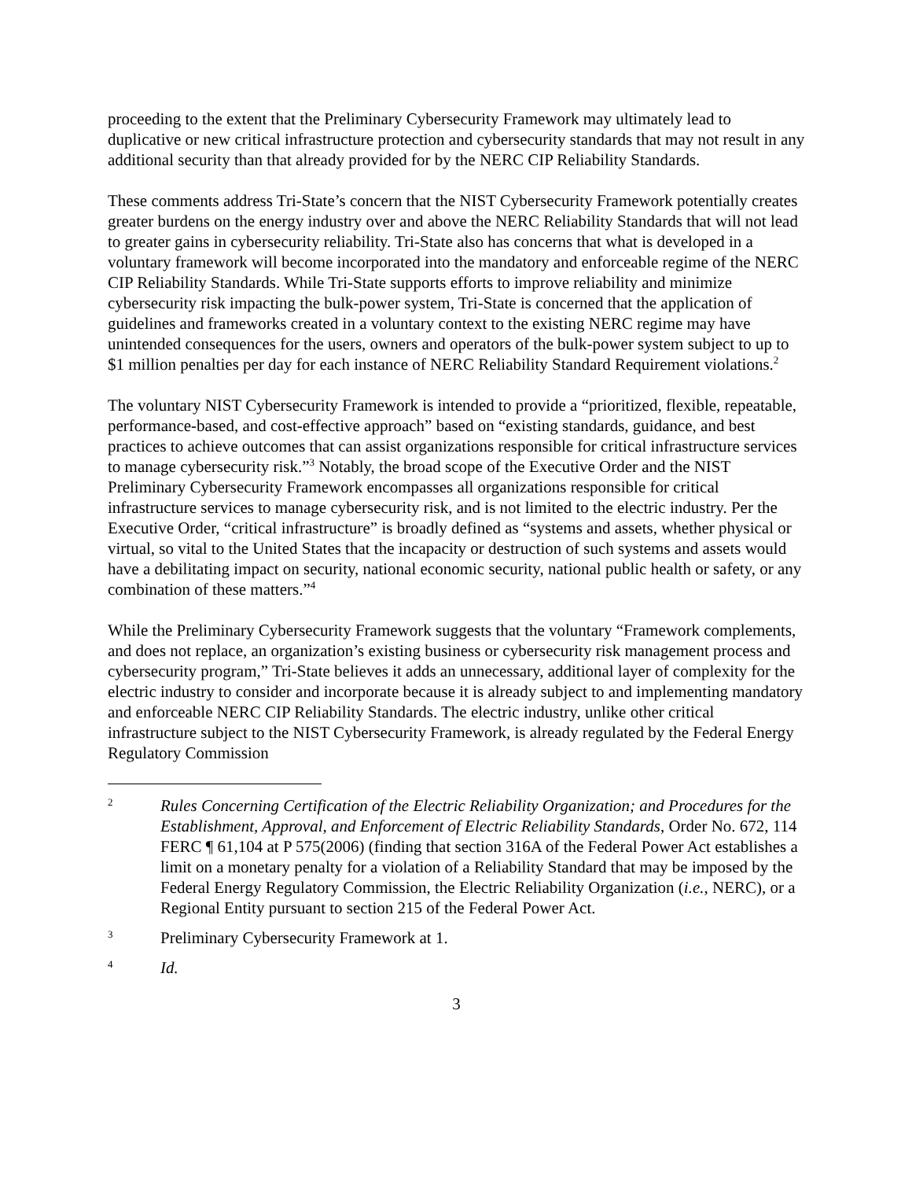proceeding to the extent that the Preliminary Cybersecurity Framework may ultimately lead to duplicative or new critical infrastructure protection and cybersecurity standards that may not result in any additional security than that already provided for by the NERC CIP Reliability Standards.
These comments address Tri-State’s concern that the NIST Cybersecurity Framework potentially creates greater burdens on the energy industry over and above the NERC Reliability Standards that will not lead to greater gains in cybersecurity reliability. Tri-State also has concerns that what is developed in a voluntary framework will become incorporated into the mandatory and enforceable regime of the NERC CIP Reliability Standards. While Tri-State supports efforts to improve reliability and minimize cybersecurity risk impacting the bulk-power system, Tri-State is concerned that the application of guidelines and frameworks created in a voluntary context to the existing NERC regime may have unintended consequences for the users, owners and operators of the bulk-power system subject to up to $1 million penalties per day for each instance of NERC Reliability Standard Requirement violations.<sup>2</sup>
The voluntary NIST Cybersecurity Framework is intended to provide a “prioritized, flexible, repeatable, performance-based, and cost-effective approach” based on “existing standards, guidance, and best practices to achieve outcomes that can assist organizations responsible for critical infrastructure services to manage cybersecurity risk.”<sup>3</sup> Notably, the broad scope of the Executive Order and the NIST Preliminary Cybersecurity Framework encompasses all organizations responsible for critical infrastructure services to manage cybersecurity risk, and is not limited to the electric industry. Per the Executive Order, “critical infrastructure” is broadly defined as “systems and assets, whether physical or virtual, so vital to the United States that the incapacity or destruction of such systems and assets would have a debilitating impact on security, national economic security, national public health or safety, or any combination of these matters.”<sup>4</sup>
While the Preliminary Cybersecurity Framework suggests that the voluntary “Framework complements, and does not replace, an organization’s existing business or cybersecurity risk management process and cybersecurity program,” Tri-State believes it adds an unnecessary, additional layer of complexity for the electric industry to consider and incorporate because it is already subject to and implementing mandatory and enforceable NERC CIP Reliability Standards. The electric industry, unlike other critical infrastructure subject to the NIST Cybersecurity Framework, is already regulated by the Federal Energy Regulatory Commission
2
Rules Concerning Certification of the Electric Reliability Organization; and Procedures for the Establishment, Approval, and Enforcement of Electric Reliability Standards, Order No. 672, 114 FERC ¶ 61,104 at P 575(2006) (finding that section 316A of the Federal Power Act establishes a limit on a monetary penalty for a violation of a Reliability Standard that may be imposed by the Federal Energy Regulatory Commission, the Electric Reliability Organization (i.e., NERC), or a Regional Entity pursuant to section 215 of the Federal Power Act.
3
Preliminary Cybersecurity Framework at 1.
4
Id.
3